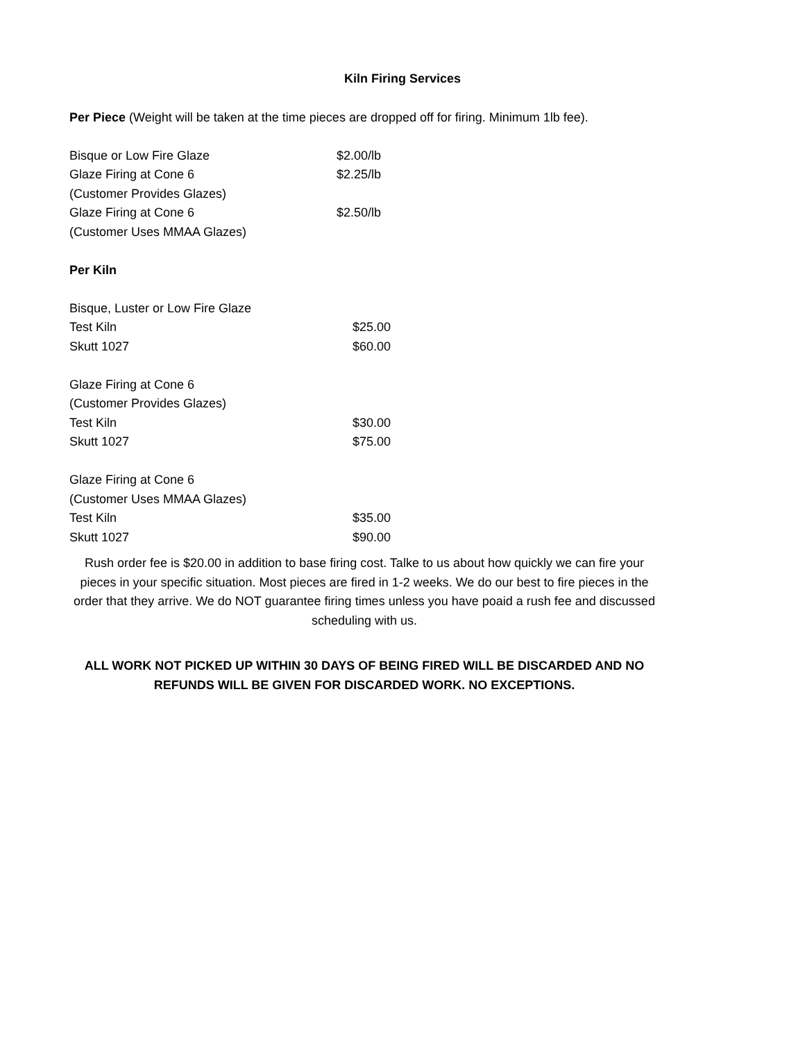Kiln Firing Services
Per Piece (Weight will be taken at the time pieces are dropped off for firing. Minimum 1lb fee).
| Bisque or Low Fire Glaze | $2.00/lb |
| Glaze Firing at Cone 6 | $2.25/lb |
| (Customer Provides Glazes) | |
| Glaze Firing at Cone 6 | $2.50/lb |
| (Customer Uses MMAA Glazes) | |
Per Kiln
| Bisque, Luster or Low Fire Glaze | |
| Test Kiln | $25.00 |
| Skutt 1027 | $60.00 |
| Glaze Firing at Cone 6 | |
| (Customer Provides Glazes) | |
| Test Kiln | $30.00 |
| Skutt 1027 | $75.00 |
| Glaze Firing at Cone 6 | |
| (Customer Uses MMAA Glazes) | |
| Test Kiln | $35.00 |
| Skutt 1027 | $90.00 |
Rush order fee is $20.00 in addition to base firing cost. Talke to us about how quickly we can fire your pieces in your specific situation. Most pieces are fired in 1-2 weeks. We do our best to fire pieces in the order that they arrive. We do NOT guarantee firing times unless you have poaid a rush fee and discussed scheduling with us.
ALL WORK NOT PICKED UP WITHIN 30 DAYS OF BEING FIRED WILL BE DISCARDED AND NO REFUNDS WILL BE GIVEN FOR DISCARDED WORK. NO EXCEPTIONS.